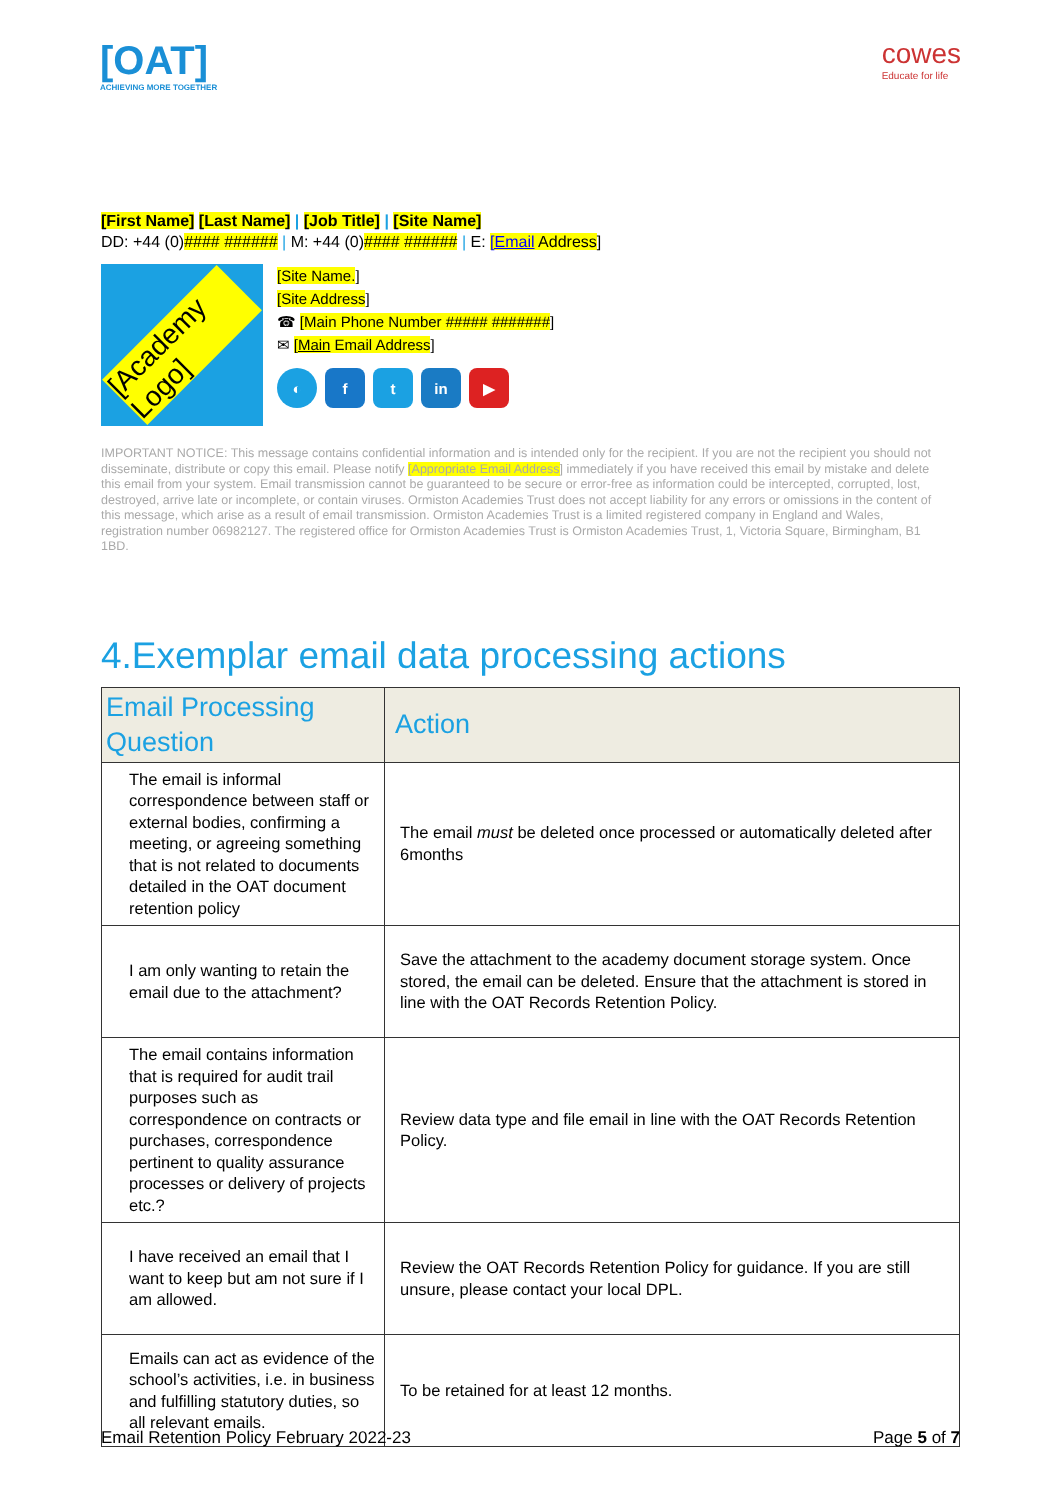[OAT]
ACHIEVING MORE TOGETHER
cowes
Educate for life
[First Name] [Last Name] | [Job Title] | [Site Name]
DD: +44 (0)#### ###### | M: +44 (0)#### ###### | E: [Email Address]
[Academy Logo]
[Site Name.]
[Site Address]
☎ [Main Phone Number ##### #######]
✉ [Main Email Address]
◐ f t in ▶
IMPORTANT NOTICE: This message contains confidential information and is intended only for the recipient. If you are not the recipient you should not disseminate, distribute or copy this email. Please notify [Appropriate Email Address] immediately if you have received this email by mistake and delete this email from your system. Email transmission cannot be guaranteed to be secure or error-free as information could be intercepted, corrupted, lost, destroyed, arrive late or incomplete, or contain viruses. Ormiston Academies Trust does not accept liability for any errors or omissions in the content of this message, which arise as a result of email transmission. Ormiston Academies Trust is a limited registered company in England and Wales, registration number 06982127. The registered office for Ormiston Academies Trust is Ormiston Academies Trust, 1, Victoria Square, Birmingham, B1 1BD.
4.Exemplar email data processing actions
| Email Processing Question | Action |
| --- | --- |
| The email is informal correspondence between staff or external bodies, confirming a meeting, or agreeing something that is not related to documents detailed in the OAT document retention policy | The email must be deleted once processed or automatically deleted after 6months |
| I am only wanting to retain the email due to the attachment? | Save the attachment to the academy document storage system. Once stored, the email can be deleted. Ensure that the attachment is stored in line with the OAT Records Retention Policy. |
| The email contains information that is required for audit trail purposes such as correspondence on contracts or purchases, correspondence pertinent to quality assurance processes or delivery of projects etc.? | Review data type and file email in line with the OAT Records Retention Policy. |
| I have received an email that I want to keep but am not sure if I am allowed. | Review the OAT Records Retention Policy for guidance. If you are still unsure, please contact your local DPL. |
| Emails can act as evidence of the school’s activities, i.e. in business and fulfilling statutory duties, so all relevant emails. | To be retained for at least 12 months. |
Email Retention Policy February 2022-23 Page 5 of 7